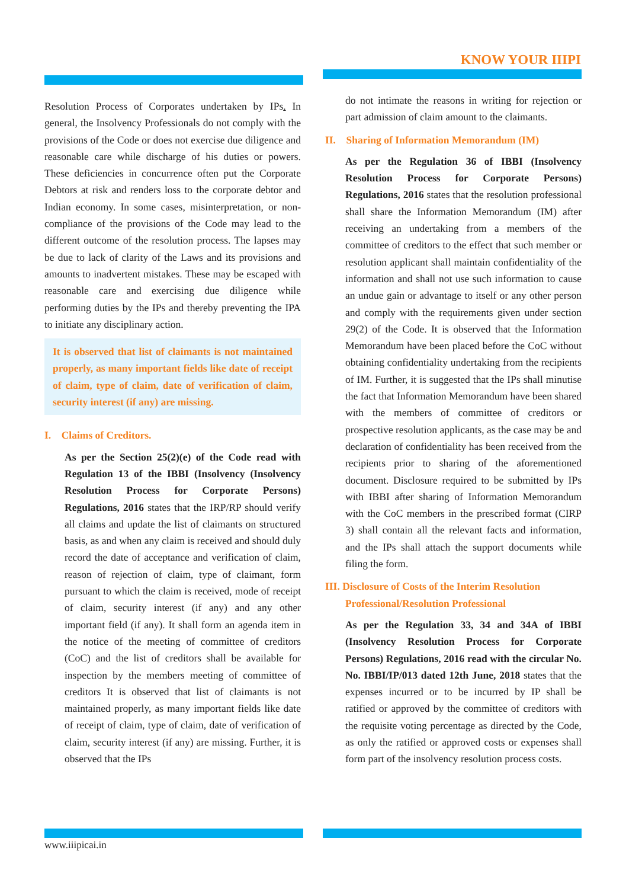KNOW YOUR IIIPI
Resolution Process of Corporates undertaken by IPs. In general, the Insolvency Professionals do not comply with the provisions of the Code or does not exercise due diligence and reasonable care while discharge of his duties or powers. These deficiencies in concurrence often put the Corporate Debtors at risk and renders loss to the corporate debtor and Indian economy. In some cases, misinterpretation, or non-compliance of the provisions of the Code may lead to the different outcome of the resolution process. The lapses may be due to lack of clarity of the Laws and its provisions and amounts to inadvertent mistakes. These may be escaped with reasonable care and exercising due diligence while performing duties by the IPs and thereby preventing the IPA to initiate any disciplinary action.
It is observed that list of claimants is not maintained properly, as many important fields like date of receipt of claim, type of claim, date of verification of claim, security interest (if any) are missing.
I. Claims of Creditors.
As per the Section 25(2)(e) of the Code read with Regulation 13 of the IBBI (Insolvency (Insolvency Resolution Process for Corporate Persons) Regulations, 2016 states that the IRP/RP should verify all claims and update the list of claimants on structured basis, as and when any claim is received and should duly record the date of acceptance and verification of claim, reason of rejection of claim, type of claimant, form pursuant to which the claim is received, mode of receipt of claim, security interest (if any) and any other important field (if any). It shall form an agenda item in the notice of the meeting of committee of creditors (CoC) and the list of creditors shall be available for inspection by the members meeting of committee of creditors It is observed that list of claimants is not maintained properly, as many important fields like date of receipt of claim, type of claim, date of verification of claim, security interest (if any) are missing. Further, it is observed that the IPs
do not intimate the reasons in writing for rejection or part admission of claim amount to the claimants.
II. Sharing of Information Memorandum (IM)
As per the Regulation 36 of IBBI (Insolvency Resolution Process for Corporate Persons) Regulations, 2016 states that the resolution professional shall share the Information Memorandum (IM) after receiving an undertaking from a members of the committee of creditors to the effect that such member or resolution applicant shall maintain confidentiality of the information and shall not use such information to cause an undue gain or advantage to itself or any other person and comply with the requirements given under section 29(2) of the Code. It is observed that the Information Memorandum have been placed before the CoC without obtaining confidentiality undertaking from the recipients of IM. Further, it is suggested that the IPs shall minutise the fact that Information Memorandum have been shared with the members of committee of creditors or prospective resolution applicants, as the case may be and declaration of confidentiality has been received from the recipients prior to sharing of the aforementioned document. Disclosure required to be submitted by IPs with IBBI after sharing of Information Memorandum with the CoC members in the prescribed format (CIRP 3) shall contain all the relevant facts and information, and the IPs shall attach the support documents while filing the form.
III. Disclosure of Costs of the Interim Resolution
Professional/Resolution Professional
As per the Regulation 33, 34 and 34A of IBBI (Insolvency Resolution Process for Corporate Persons) Regulations, 2016 read with the circular No. No. IBBI/IP/013 dated 12th June, 2018 states that the expenses incurred or to be incurred by IP shall be ratified or approved by the committee of creditors with the requisite voting percentage as directed by the Code, as only the ratified or approved costs or expenses shall form part of the insolvency resolution process costs.
www.iiipicai.in